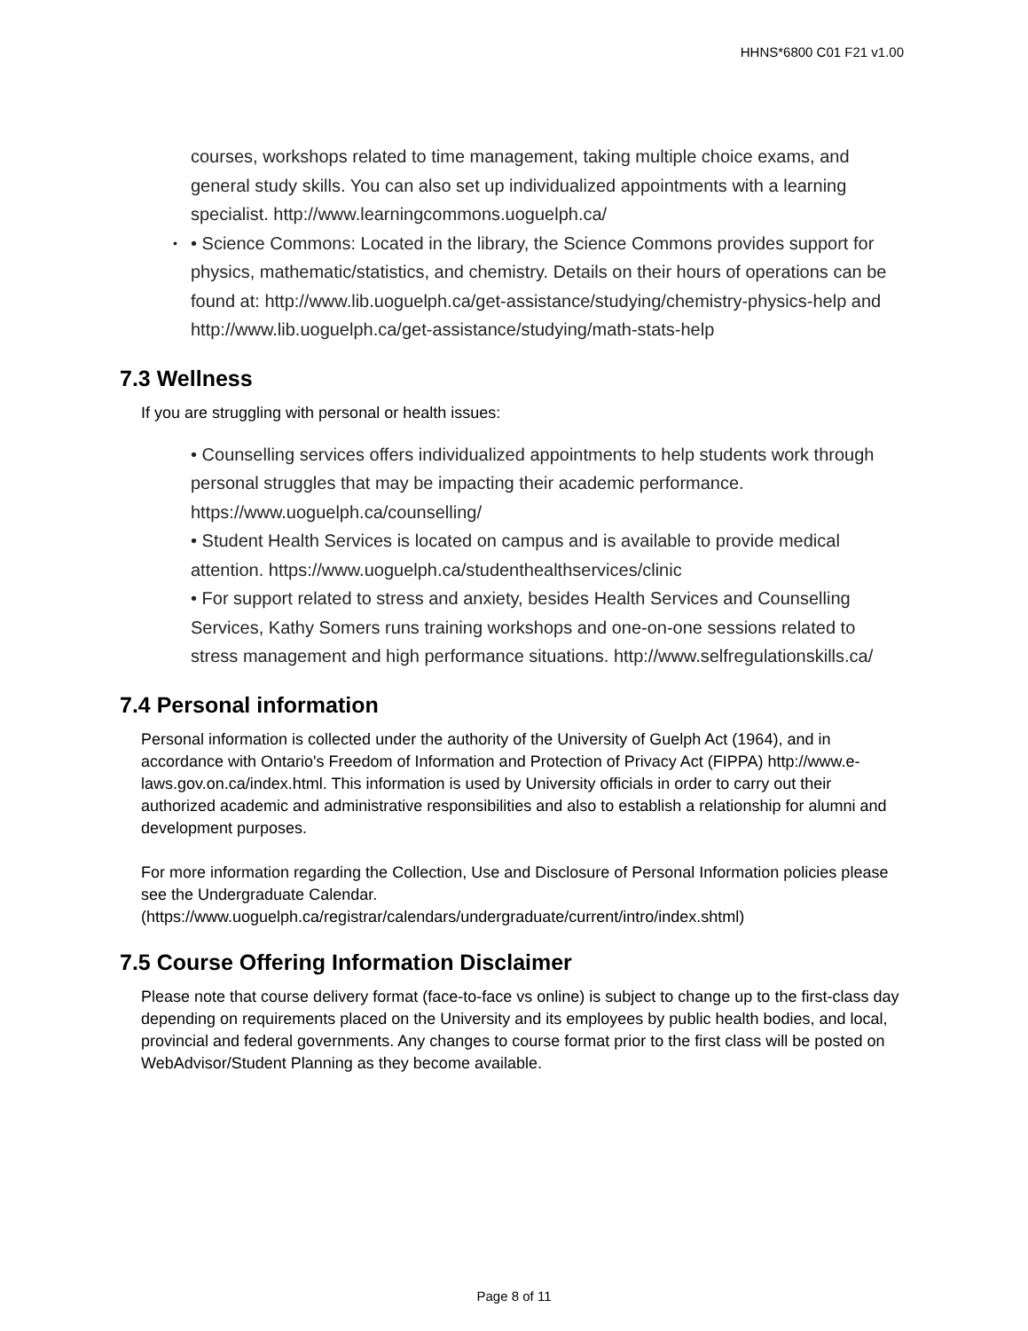HHNS*6800 C01 F21 v1.00
courses, workshops related to time management, taking multiple choice exams, and general study skills. You can also set up individualized appointments with a learning specialist. http://www.learningcommons.uoguelph.ca/
• Science Commons: Located in the library, the Science Commons provides support for physics, mathematic/statistics, and chemistry. Details on their hours of operations can be found at: http://www.lib.uoguelph.ca/get-assistance/studying/chemistry-physics-help and http://www.lib.uoguelph.ca/get-assistance/studying/math-stats-help
7.3 Wellness
If you are struggling with personal or health issues:
• Counselling services offers individualized appointments to help students work through personal struggles that may be impacting their academic performance. https://www.uoguelph.ca/counselling/
• Student Health Services is located on campus and is available to provide medical attention. https://www.uoguelph.ca/studenthealthservices/clinic
• For support related to stress and anxiety, besides Health Services and Counselling Services, Kathy Somers runs training workshops and one-on-one sessions related to stress management and high performance situations. http://www.selfregulationskills.ca/
7.4 Personal information
Personal information is collected under the authority of the University of Guelph Act (1964), and in accordance with Ontario's Freedom of Information and Protection of Privacy Act (FIPPA) http://www.e-laws.gov.on.ca/index.html. This information is used by University officials in order to carry out their authorized academic and administrative responsibilities and also to establish a relationship for alumni and development purposes.
For more information regarding the Collection, Use and Disclosure of Personal Information policies please see the Undergraduate Calendar. (https://www.uoguelph.ca/registrar/calendars/undergraduate/current/intro/index.shtml)
7.5 Course Offering Information Disclaimer
Please note that course delivery format (face-to-face vs online) is subject to change up to the first-class day depending on requirements placed on the University and its employees by public health bodies, and local, provincial and federal governments. Any changes to course format prior to the first class will be posted on WebAdvisor/Student Planning as they become available.
Page 8 of 11